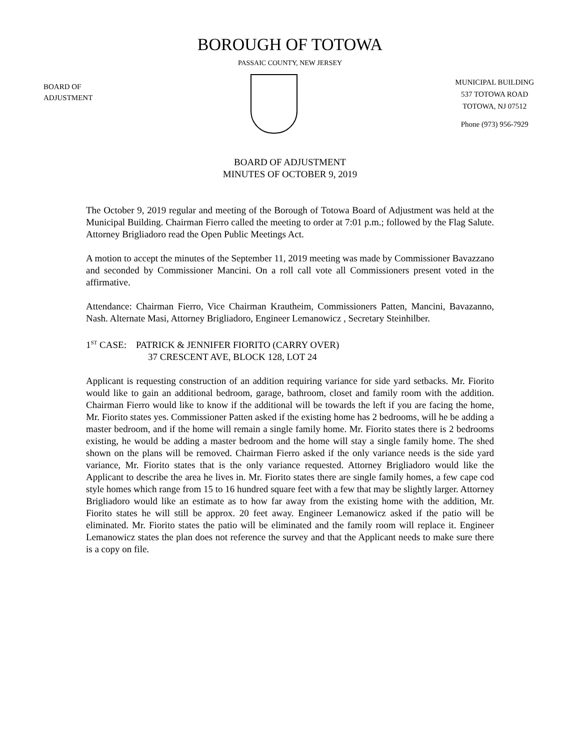BOROUGH OF TOTOWA
PASSAIC COUNTY, NEW JERSEY
BOARD OF
ADJUSTMENT
MUNICIPAL BUILDING
537 TOTOWA ROAD
TOTOWA, NJ 07512
Phone (973) 956-7929
BOARD OF ADJUSTMENT
MINUTES OF OCTOBER 9, 2019
The October 9, 2019 regular and meeting of the Borough of Totowa Board of Adjustment was held at the Municipal Building. Chairman Fierro called the meeting to order at 7:01 p.m.; followed by the Flag Salute. Attorney Brigliadoro read the Open Public Meetings Act.
A motion to accept the minutes of the September 11, 2019 meeting was made by Commissioner Bavazzano and seconded by Commissioner Mancini. On a roll call vote all Commissioners present voted in the affirmative.
Attendance: Chairman Fierro, Vice Chairman Krautheim, Commissioners Patten, Mancini, Bavazanno, Nash. Alternate Masi, Attorney Brigliadoro, Engineer Lemanowicz , Secretary Steinhilber.
1<sup>ST</sup> CASE: PATRICK & JENNIFER FIORITO (CARRY OVER)
37 CRESCENT AVE, BLOCK 128, LOT 24
Applicant is requesting construction of an addition requiring variance for side yard setbacks. Mr. Fiorito would like to gain an additional bedroom, garage, bathroom, closet and family room with the addition. Chairman Fierro would like to know if the additional will be towards the left if you are facing the home, Mr. Fiorito states yes. Commissioner Patten asked if the existing home has 2 bedrooms, will he be adding a master bedroom, and if the home will remain a single family home. Mr. Fiorito states there is 2 bedrooms existing, he would be adding a master bedroom and the home will stay a single family home. The shed shown on the plans will be removed. Chairman Fierro asked if the only variance needs is the side yard variance, Mr. Fiorito states that is the only variance requested. Attorney Brigliadoro would like the Applicant to describe the area he lives in. Mr. Fiorito states there are single family homes, a few cape cod style homes which range from 15 to 16 hundred square feet with a few that may be slightly larger. Attorney Brigliadoro would like an estimate as to how far away from the existing home with the addition, Mr. Fiorito states he will still be approx. 20 feet away. Engineer Lemanowicz asked if the patio will be eliminated. Mr. Fiorito states the patio will be eliminated and the family room will replace it. Engineer Lemanowicz states the plan does not reference the survey and that the Applicant needs to make sure there is a copy on file.